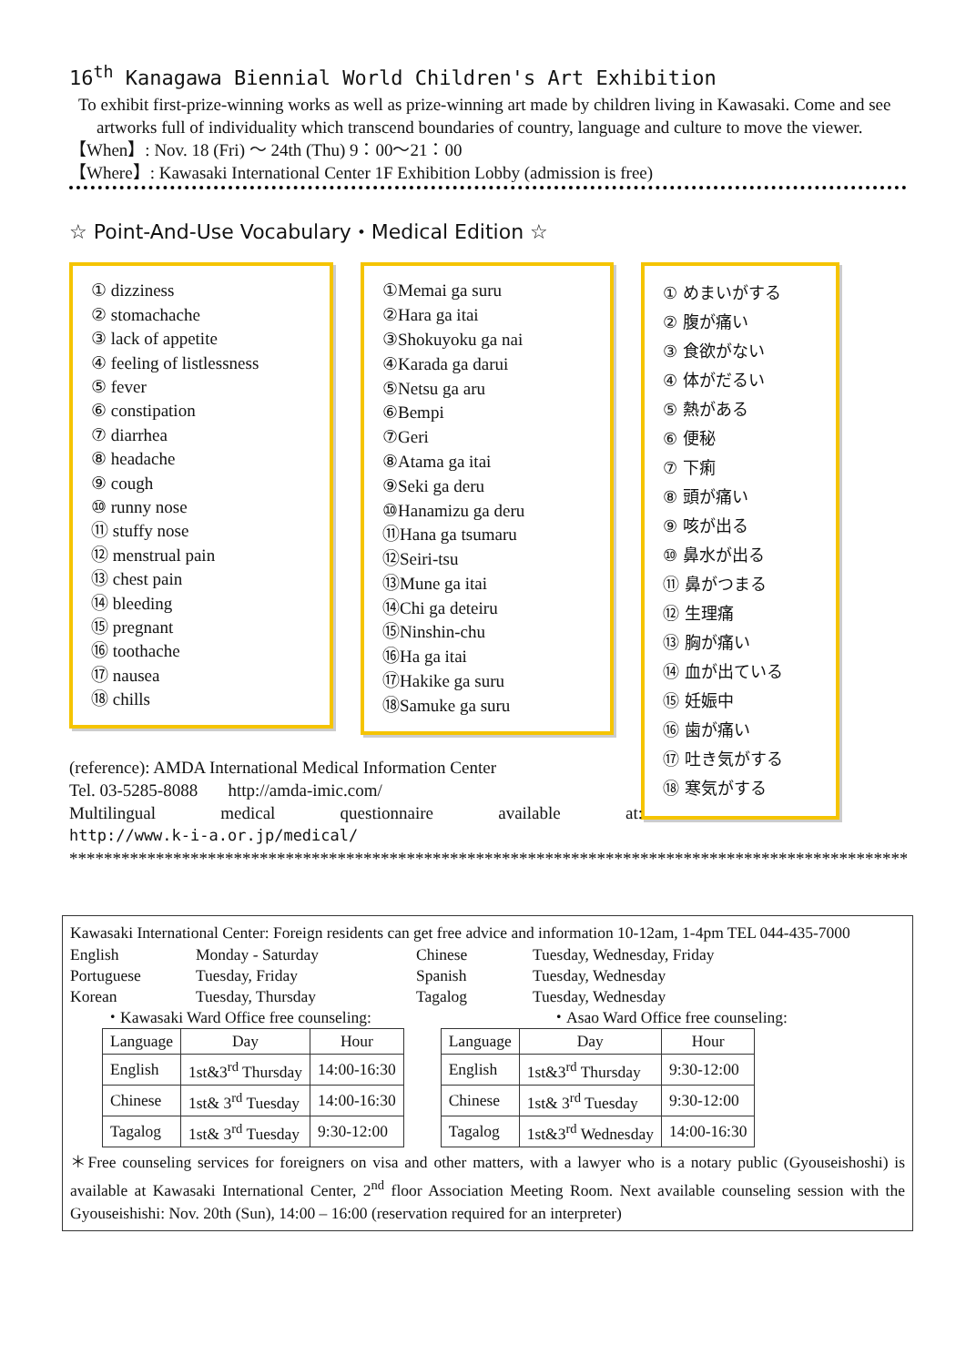16<sup>th</sup> Kanagawa Biennial World Children's Art Exhibition
To exhibit first-prize-winning works as well as prize-winning art made by children living in Kawasaki. Come and see artworks full of individuality which transcend boundaries of country, language and culture to move the viewer.
【When】: Nov. 18 (Fri) ～ 24th (Thu) 9：00～21：00
【Where】: Kawasaki International Center 1F Exhibition Lobby (admission is free)
☆ Point-And-Use Vocabulary・Medical Edition ☆
① dizziness
② stomachache
③ lack of appetite
④ feeling of listlessness
⑤ fever
⑥ constipation
⑦ diarrhea
⑧ headache
⑨ cough
⑩ runny nose
⑪ stuffy nose
⑫ menstrual pain
⑬ chest pain
⑭ bleeding
⑮ pregnant
⑯ toothache
⑰ nausea
⑱ chills
①Memai ga suru
②Hara ga itai
③Shokuyoku ga nai
④Karada ga darui
⑤Netsu ga aru
⑥Bempi
⑦Geri
⑧Atama ga itai
⑨Seki ga deru
⑩Hanamizu ga deru
⑪Hana ga tsumaru
⑫Seiri-tsu
⑬Mune ga itai
⑭Chi ga deteiru
⑮Ninshin-chu
⑯Ha ga itai
⑰Hakike ga suru
⑱Samuke ga suru
① めまいがする
② 腹が痛い
③ 食欲がない
④ 体がだるい
⑤ 熱がある
⑥ 便秘
⑦ 下痢
⑧ 頭が痛い
⑨ 咳が出る
⑩ 鼻水が出る
⑪ 鼻がつまる
⑫ 生理痛
⑬ 胸が痛い
⑭ 血が出ている
⑮ 妊娠中
⑯ 歯が痛い
⑰ 吐き気がする
⑱ 寒気がする
(reference): AMDA International Medical Information Center
Tel. 03-5285-8088 http://amda-imic.com/
Multilingual medical questionnaire available at:
http://www.k-i-a.or.jp/medical/
**********************************************************************************************************************
Kawasaki International Center: Foreign residents can get free advice and information 10-12am, 1-4pm TEL 044-435-7000
English Monday - Saturday Chinese Tuesday, Wednesday, Friday
Portuguese Tuesday, Friday Spanish Tuesday, Wednesday
Korean Tuesday, Thursday Tagalog Tuesday, Wednesday
・Kawasaki Ward Office free counseling: ・Asao Ward Office free counseling:
| Language | Day | Hour |
| --- | --- | --- |
| English | 1st&3<sup>rd</sup> Thursday | 14:00-16:30 |
| Chinese | 1st& 3<sup>rd</sup> Tuesday | 14:00-16:30 |
| Tagalog | 1st& 3<sup>rd</sup> Tuesday | 9:30-12:00 |
| Language | Day | Hour |
| --- | --- | --- |
| English | 1st&3<sup>rd</sup> Thursday | 9:30-12:00 |
| Chinese | 1st& 3<sup>rd</sup> Tuesday | 9:30-12:00 |
| Tagalog | 1st&3<sup>rd</sup> Wednesday | 14:00-16:30 |
＊Free counseling services for foreigners on visa and other matters, with a lawyer who is a notary public (Gyouseishoshi) is available at Kawasaki International Center, 2<sup>nd</sup> floor Association Meeting Room. Next available counseling session with the Gyouseishishi: Nov. 20th (Sun), 14:00 – 16:00 (reservation required for an interpreter)